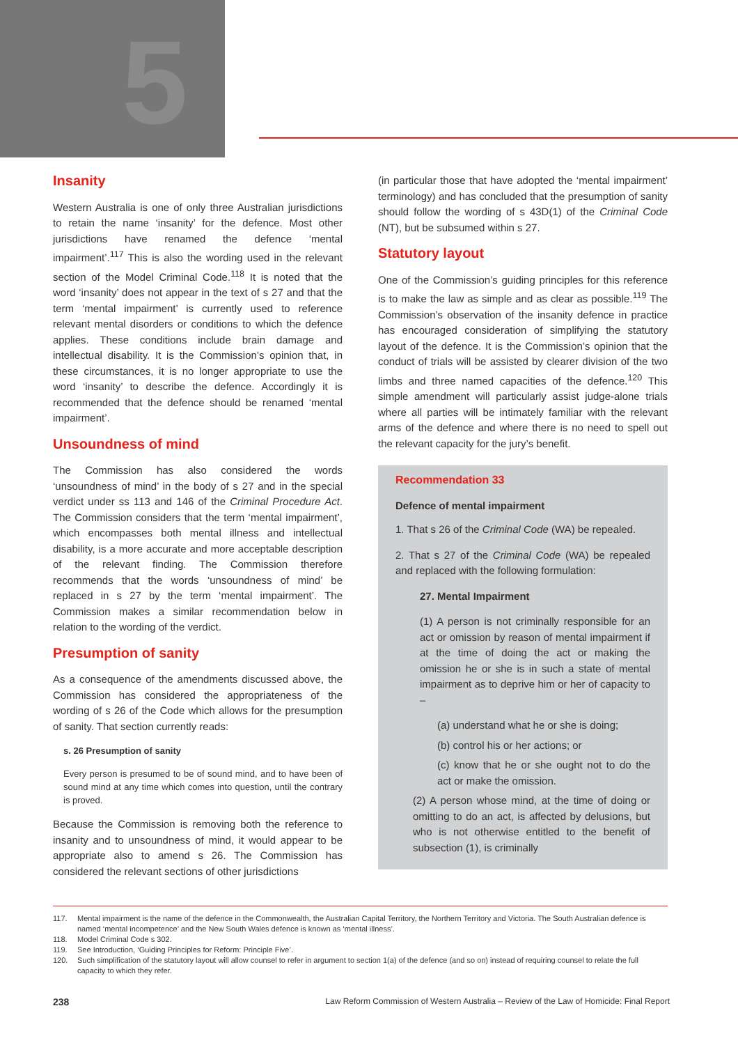5
Insanity
Western Australia is one of only three Australian jurisdictions to retain the name ‘insanity’ for the defence. Most other jurisdictions have renamed the defence ‘mental impairment’.<sup>117</sup> This is also the wording used in the relevant section of the Model Criminal Code.<sup>118</sup> It is noted that the word ‘insanity’ does not appear in the text of s 27 and that the term ‘mental impairment’ is currently used to reference relevant mental disorders or conditions to which the defence applies. These conditions include brain damage and intellectual disability. It is the Commission’s opinion that, in these circumstances, it is no longer appropriate to use the word ‘insanity’ to describe the defence. Accordingly it is recommended that the defence should be renamed ‘mental impairment’.
Unsoundness of mind
The Commission has also considered the words ‘unsoundness of mind’ in the body of s 27 and in the special verdict under ss 113 and 146 of the Criminal Procedure Act. The Commission considers that the term ‘mental impairment’, which encompasses both mental illness and intellectual disability, is a more accurate and more acceptable description of the relevant finding. The Commission therefore recommends that the words ‘unsoundness of mind’ be replaced in s 27 by the term ‘mental impairment’. The Commission makes a similar recommendation below in relation to the wording of the verdict.
Presumption of sanity
As a consequence of the amendments discussed above, the Commission has considered the appropriateness of the wording of s 26 of the Code which allows for the presumption of sanity. That section currently reads:
s. 26 Presumption of sanity
Every person is presumed to be of sound mind, and to have been of sound mind at any time which comes into question, until the contrary is proved.
Because the Commission is removing both the reference to insanity and to unsoundness of mind, it would appear to be appropriate also to amend s 26. The Commission has considered the relevant sections of other jurisdictions
(in particular those that have adopted the ‘mental impairment’ terminology) and has concluded that the presumption of sanity should follow the wording of s 43D(1) of the Criminal Code (NT), but be subsumed within s 27.
Statutory layout
One of the Commission’s guiding principles for this reference is to make the law as simple and as clear as possible.<sup>119</sup> The Commission’s observation of the insanity defence in practice has encouraged consideration of simplifying the statutory layout of the defence. It is the Commission’s opinion that the conduct of trials will be assisted by clearer division of the two limbs and three named capacities of the defence.<sup>120</sup> This simple amendment will particularly assist judge-alone trials where all parties will be intimately familiar with the relevant arms of the defence and where there is no need to spell out the relevant capacity for the jury’s benefit.
Recommendation 33
Defence of mental impairment
1. That s 26 of the Criminal Code (WA) be repealed.
2. That s 27 of the Criminal Code (WA) be repealed and replaced with the following formulation:
27. Mental Impairment
(1) A person is not criminally responsible for an act or omission by reason of mental impairment if at the time of doing the act or making the omission he or she is in such a state of mental impairment as to deprive him or her of capacity to –
(a) understand what he or she is doing;
(b) control his or her actions; or
(c) know that he or she ought not to do the act or make the omission.
(2) A person whose mind, at the time of doing or omitting to do an act, is affected by delusions, but who is not otherwise entitled to the benefit of subsection (1), is criminally
117. Mental impairment is the name of the defence in the Commonwealth, the Australian Capital Territory, the Northern Territory and Victoria. The South Australian defence is named ‘mental incompetence’ and the New South Wales defence is known as ‘mental illness’.
118. Model Criminal Code s 302.
119. See Introduction, ‘Guiding Principles for Reform: Principle Five’.
120. Such simplification of the statutory layout will allow counsel to refer in argument to section 1(a) of the defence (and so on) instead of requiring counsel to relate the full capacity to which they refer.
238 Law Reform Commission of Western Australia – Review of the Law of Homicide: Final Report